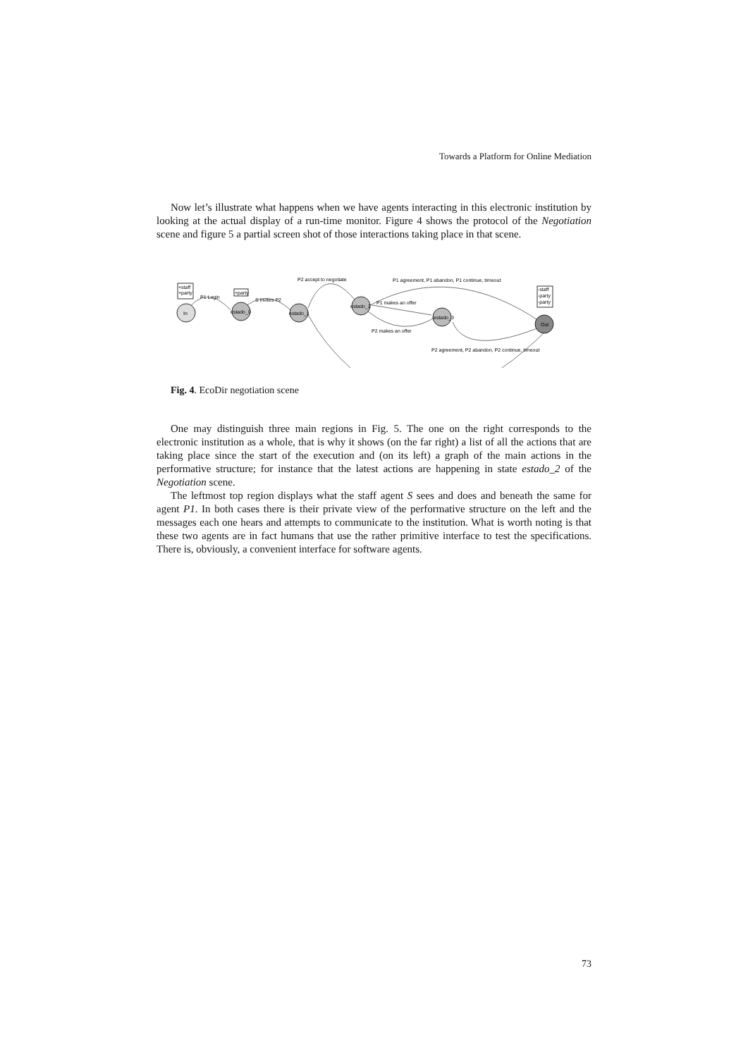Towards a Platform for Online Mediation
Now let’s illustrate what happens when we have agents interacting in this electronic institution by looking at the actual display of a run-time monitor. Figure 4 shows the protocol of the Negotiation scene and figure 5 a partial screen shot of those interactions taking place in that scene.
+staff
+party
+party
-staff
-party
-party
In
estado_0
estado_1
estado_2
estado_3
Out
P1 Login
S invites P2
P2 accept to negotiate
P1 agreement, P1 abandon, P1 continue, timeout
P1 makes an offer
P2 makes an offer
P2 agreement, P2 abandon, P2 continue, timeout
Fig. 4. EcoDir negotiation scene
One may distinguish three main regions in Fig. 5. The one on the right corresponds to the electronic institution as a whole, that is why it shows (on the far right) a list of all the actions that are taking place since the start of the execution and (on its left) a graph of the main actions in the performative structure; for instance that the latest actions are happening in state estado_2 of the Negotiation scene.
The leftmost top region displays what the staff agent S sees and does and beneath the same for agent P1. In both cases there is their private view of the performative structure on the left and the messages each one hears and attempts to communicate to the institution. What is worth noting is that these two agents are in fact humans that use the rather primitive interface to test the specifications. There is, obviously, a convenient interface for software agents.
73